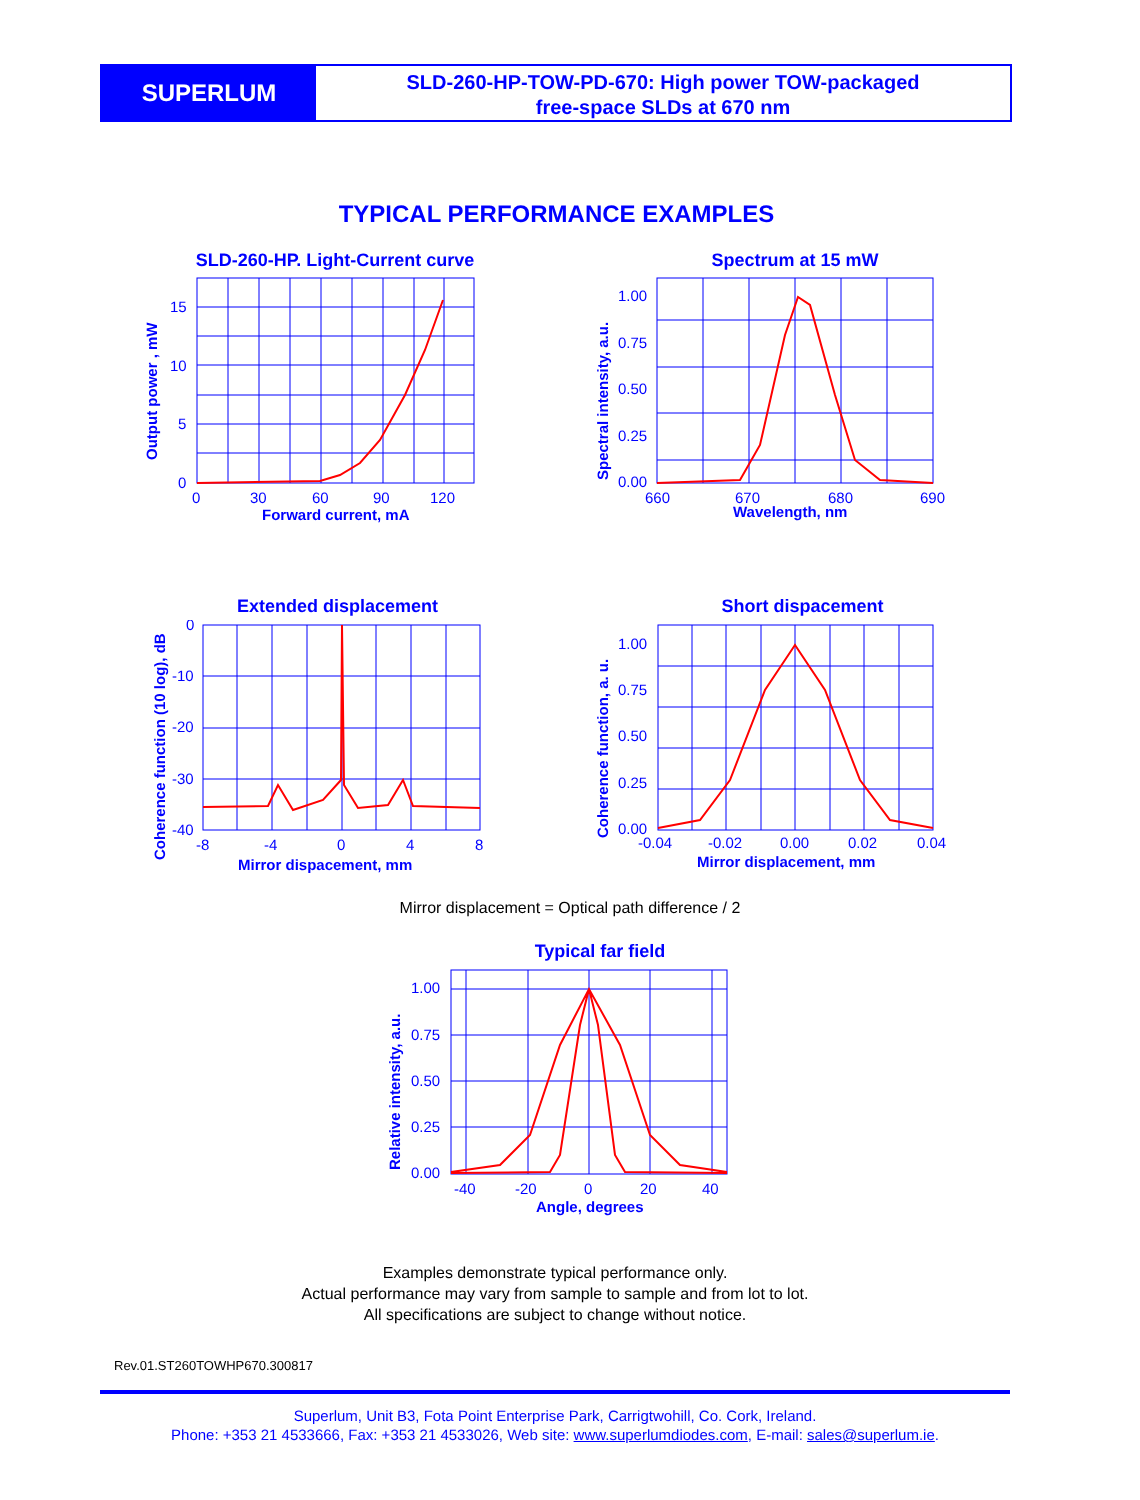SUPERLUM
SLD-260-HP-TOW-PD-670: High power TOW-packaged
free-space SLDs at 670 nm
TYPICAL PERFORMANCE EXAMPLES
SLD-260-HP. Light-Current curve
15
10
5
0
0
30
60
90
120
Forward current, mA
Output power , mW
Spectrum at 15 mW
1.00
0.75
0.50
0.25
0.00
660
670
680
690
Wavelength, nm
Spectral intensity, a.u.
Extended displacement
0
-10
-20
-30
-40
-8
-4
0
4
8
Mirror dispacement, mm
Coherence function (10 log), dB
Short dispacement
1.00
0.75
0.50
0.25
0.00
-0.04
-0.02
0.00
0.02
0.04
Mirror displacement, mm
Coherence function, a. u.
Mirror displacement = Optical path difference / 2
Typical far field
1.00
0.75
0.50
0.25
0.00
-40
-20
0
20
40
Angle, degrees
Relative intensity, a.u.
Examples demonstrate typical performance only.
Actual performance may vary from sample to sample and from lot to lot.
All specifications are subject to change without notice.
Rev.01.ST260TOWHP670.300817
Superlum, Unit B3, Fota Point Enterprise Park, Carrigtwohill, Co. Cork, Ireland.
Phone: +353 21 4533666, Fax: +353 21 4533026, Web site: www.superlumdiodes.com, E-mail: sales@superlum.ie.